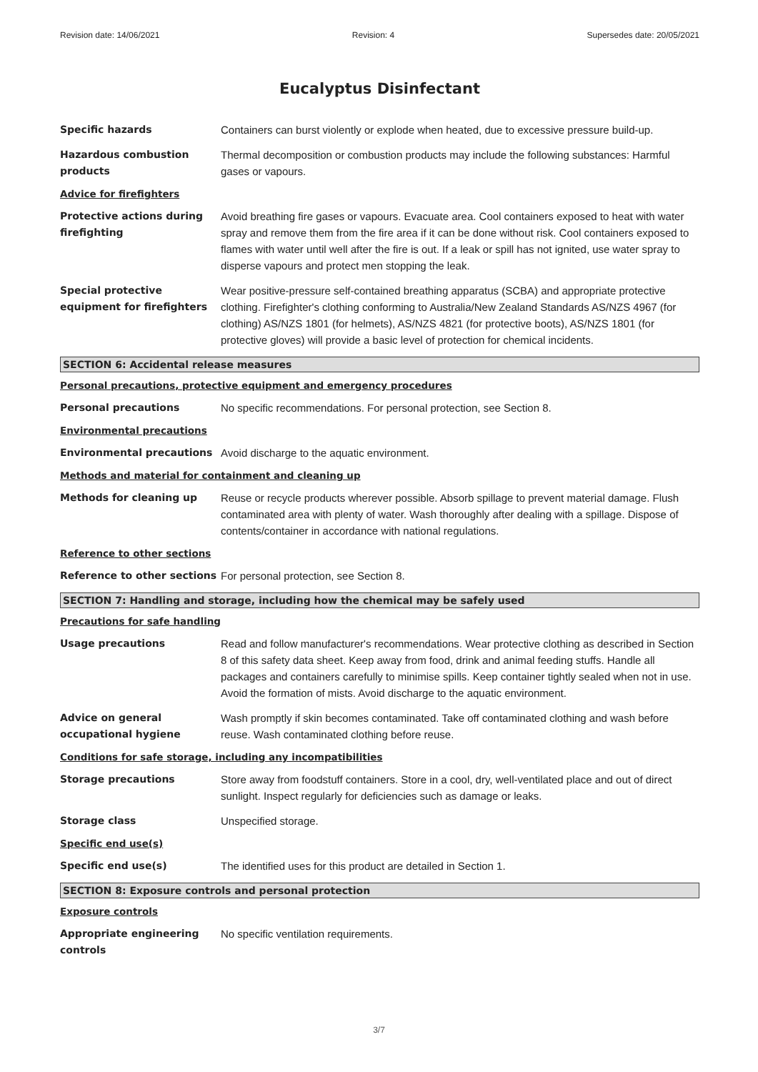Revision date: 14/06/2021 Revision: 4 Supersedes date: 20/05/2021
Eucalyptus Disinfectant
Specific hazards Containers can burst violently or explode when heated, due to excessive pressure build-up.
Hazardous combustion products
Thermal decomposition or combustion products may include the following substances: Harmful gases or vapours.
Advice for firefighters
Protective actions during firefighting
Avoid breathing fire gases or vapours. Evacuate area. Cool containers exposed to heat with water spray and remove them from the fire area if it can be done without risk. Cool containers exposed to flames with water until well after the fire is out. If a leak or spill has not ignited, use water spray to disperse vapours and protect men stopping the leak.
Special protective equipment for firefighters
Wear positive-pressure self-contained breathing apparatus (SCBA) and appropriate protective clothing. Firefighter's clothing conforming to Australia/New Zealand Standards AS/NZS 4967 (for clothing) AS/NZS 1801 (for helmets), AS/NZS 4821 (for protective boots), AS/NZS 1801 (for protective gloves) will provide a basic level of protection for chemical incidents.
SECTION 6: Accidental release measures
Personal precautions, protective equipment and emergency procedures
Personal precautions No specific recommendations. For personal protection, see Section 8.
Environmental precautions
Environmental precautions Avoid discharge to the aquatic environment.
Methods and material for containment and cleaning up
Methods for cleaning up Reuse or recycle products wherever possible. Absorb spillage to prevent material damage. Flush contaminated area with plenty of water. Wash thoroughly after dealing with a spillage. Dispose of contents/container in accordance with national regulations.
Reference to other sections
Reference to other sections
For personal protection, see Section 8.
SECTION 7: Handling and storage, including how the chemical may be safely used
Precautions for safe handling
Usage precautions Read and follow manufacturer's recommendations. Wear protective clothing as described in Section 8 of this safety data sheet. Keep away from food, drink and animal feeding stuffs. Handle all packages and containers carefully to minimise spills. Keep container tightly sealed when not in use. Avoid the formation of mists. Avoid discharge to the aquatic environment.
Advice on general occupational hygiene
Wash promptly if skin becomes contaminated. Take off contaminated clothing and wash before reuse. Wash contaminated clothing before reuse.
Conditions for safe storage, including any incompatibilities
Storage precautions Store away from foodstuff containers. Store in a cool, dry, well-ventilated place and out of direct sunlight. Inspect regularly for deficiencies such as damage or leaks.
Storage class Unspecified storage.
Specific end use(s)
Specific end use(s) The identified uses for this product are detailed in Section 1.
SECTION 8: Exposure controls and personal protection
Exposure controls
Appropriate engineering controls
No specific ventilation requirements.
3/7